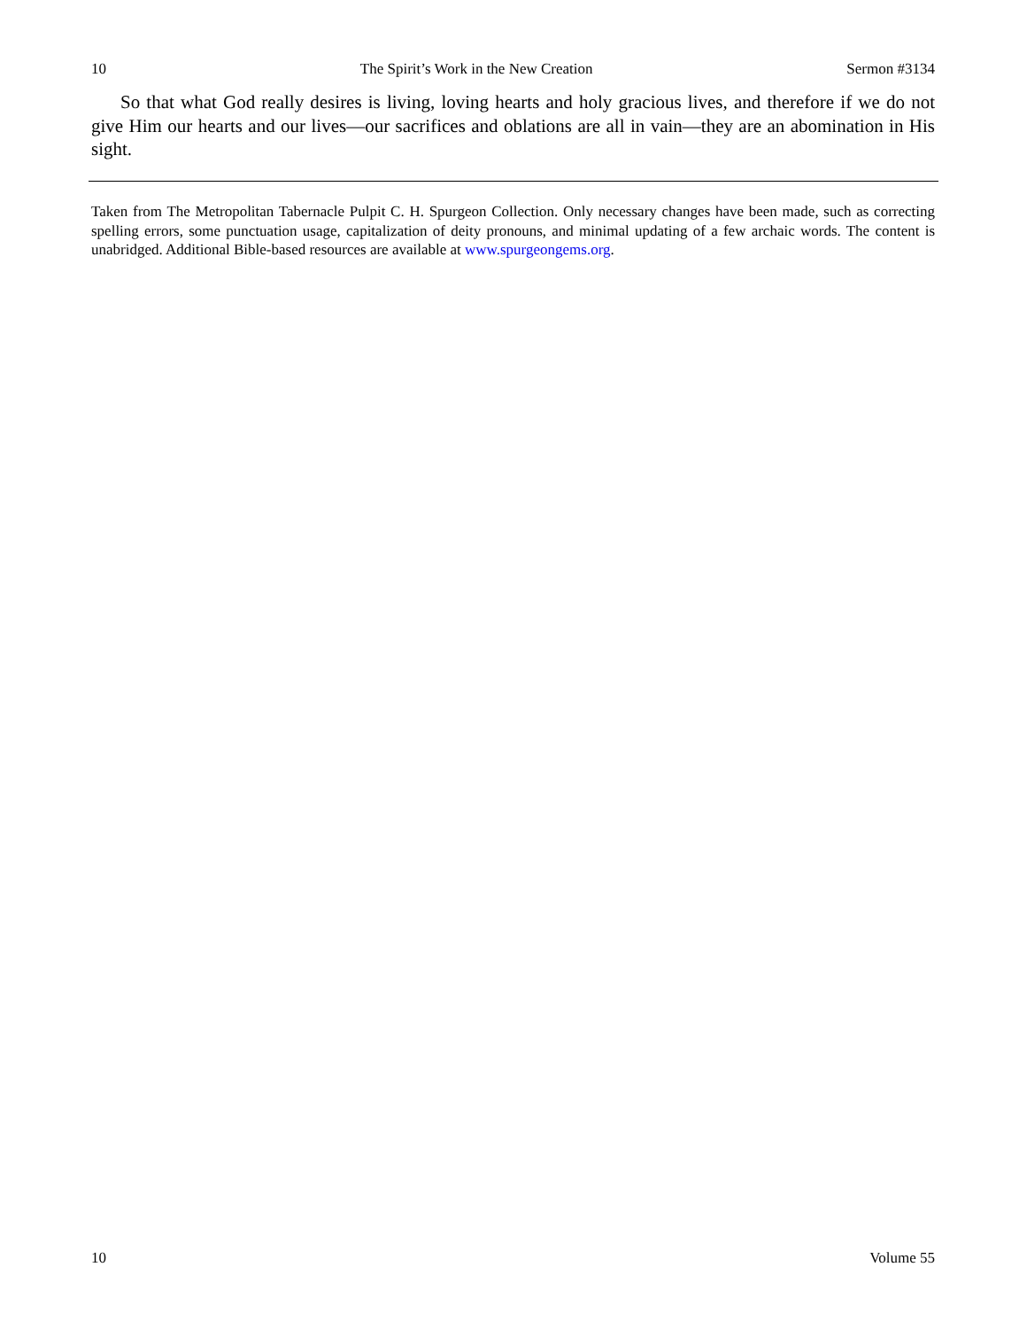10 The Spirit’s Work in the New Creation Sermon #3134
So that what God really desires is living, loving hearts and holy gracious lives, and therefore if we do not give Him our hearts and our lives—our sacrifices and oblations are all in vain—they are an abomination in His sight.
Taken from The Metropolitan Tabernacle Pulpit C. H. Spurgeon Collection. Only necessary changes have been made, such as correcting spelling errors, some punctuation usage, capitalization of deity pronouns, and minimal updating of a few archaic words. The content is unabridged. Additional Bible-based resources are available at www.spurgeongems.org.
10 Volume 55